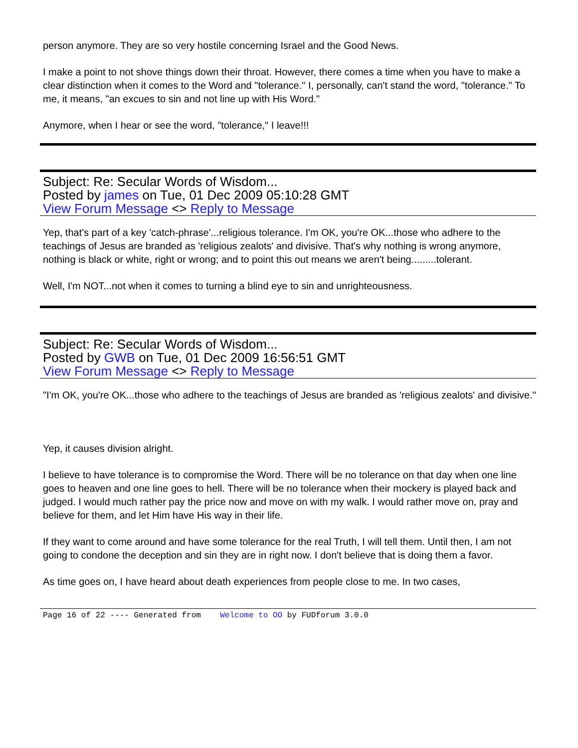person anymore. They are so very hostile concerning Israel and the Good News.
I make a point to not shove things down their throat. However, there comes a time when you have to make a clear distinction when it comes to the Word and "tolerance." I, personally, can't stand the word, "tolerance." To me, it means, "an excues to sin and not line up with His Word."
Anymore, when I hear or see the word, "tolerance," I leave!!!
Subject: Re: Secular Words of Wisdom...
Posted by james on Tue, 01 Dec 2009 05:10:28 GMT
View Forum Message <> Reply to Message
Yep, that's part of a key 'catch-phrase'...religious tolerance. I'm OK, you're OK...those who adhere to the teachings of Jesus are branded as 'religious zealots' and divisive. That's why nothing is wrong anymore, nothing is black or white, right or wrong; and to point this out means we aren't being.........tolerant.
Well, I'm NOT...not when it comes to turning a blind eye to sin and unrighteousness.
Subject: Re: Secular Words of Wisdom...
Posted by GWB on Tue, 01 Dec 2009 16:56:51 GMT
View Forum Message <> Reply to Message
"I'm OK, you're OK...those who adhere to the teachings of Jesus are branded as 'religious zealots' and divisive."
Yep, it causes division alright.
I believe to have tolerance is to compromise the Word. There will be no tolerance on that day when one line goes to heaven and one line goes to hell. There will be no tolerance when their mockery is played back and judged. I would much rather pay the price now and move on with my walk. I would rather move on, pray and believe for them, and let Him have His way in their life.
If they want to come around and have some tolerance for the real Truth, I will tell them. Until then, I am not going to condone the deception and sin they are in right now. I don't believe that is doing them a favor.
As time goes on, I have heard about death experiences from people close to me. In two cases,
Page 16 of 22 ---- Generated from Welcome to OO by FUDforum 3.0.0